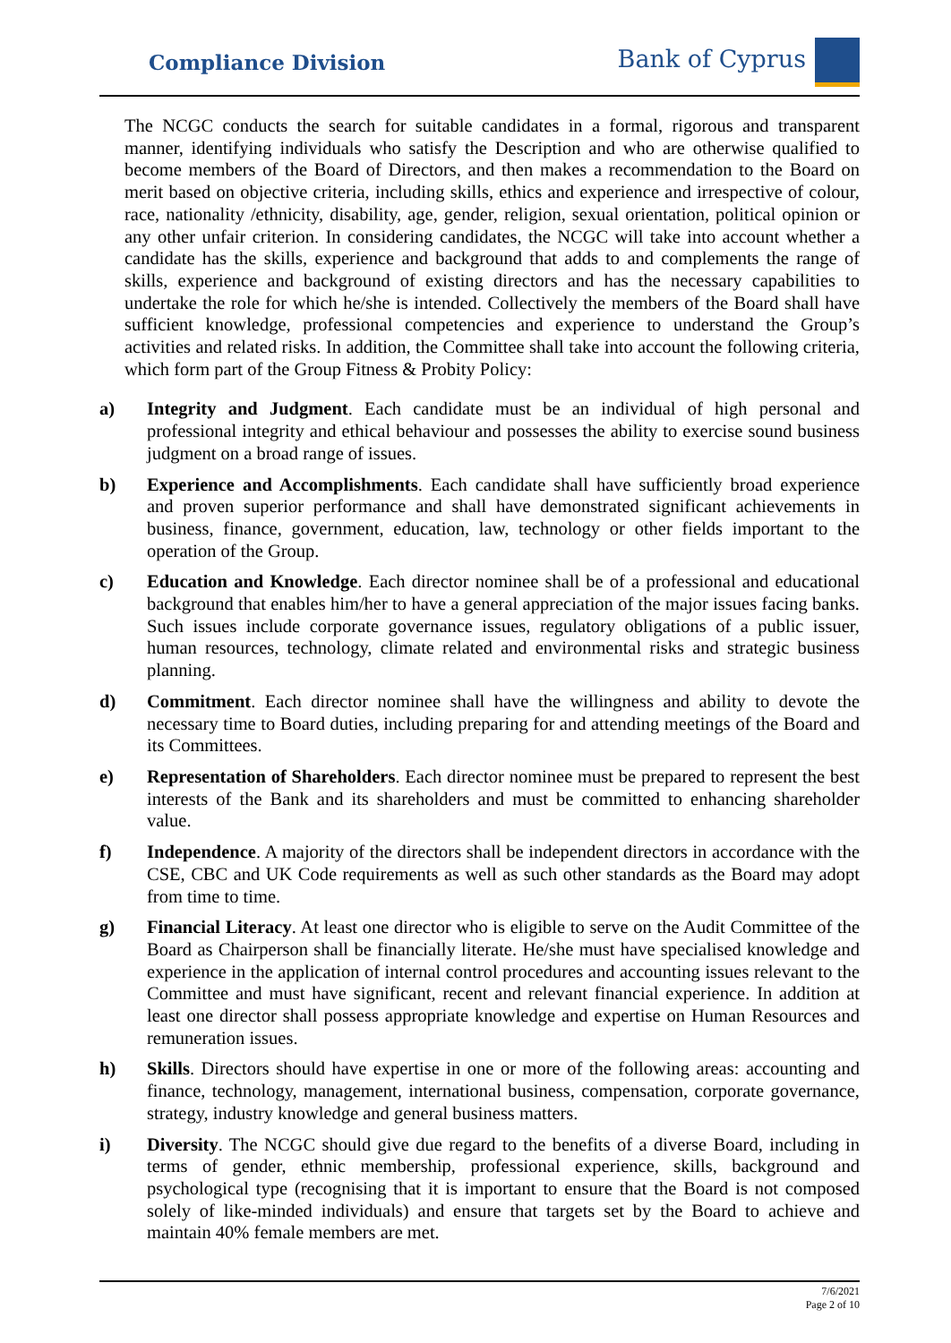Compliance Division
Bank of Cyprus
The NCGC conducts the search for suitable candidates in a formal, rigorous and transparent manner, identifying individuals who satisfy the Description and who are otherwise qualified to become members of the Board of Directors, and then makes a recommendation to the Board on merit based on objective criteria, including skills, ethics and experience and irrespective of colour, race, nationality /ethnicity, disability, age, gender, religion, sexual orientation, political opinion or any other unfair criterion. In considering candidates, the NCGC will take into account whether a candidate has the skills, experience and background that adds to and complements the range of skills, experience and background of existing directors and has the necessary capabilities to undertake the role for which he/she is intended. Collectively the members of the Board shall have sufficient knowledge, professional competencies and experience to understand the Group’s activities and related risks. In addition, the Committee shall take into account the following criteria, which form part of the Group Fitness & Probity Policy:
a) Integrity and Judgment. Each candidate must be an individual of high personal and professional integrity and ethical behaviour and possesses the ability to exercise sound business judgment on a broad range of issues.
b) Experience and Accomplishments. Each candidate shall have sufficiently broad experience and proven superior performance and shall have demonstrated significant achievements in business, finance, government, education, law, technology or other fields important to the operation of the Group.
c) Education and Knowledge. Each director nominee shall be of a professional and educational background that enables him/her to have a general appreciation of the major issues facing banks. Such issues include corporate governance issues, regulatory obligations of a public issuer, human resources, technology, climate related and environmental risks and strategic business planning.
d) Commitment. Each director nominee shall have the willingness and ability to devote the necessary time to Board duties, including preparing for and attending meetings of the Board and its Committees.
e) Representation of Shareholders. Each director nominee must be prepared to represent the best interests of the Bank and its shareholders and must be committed to enhancing shareholder value.
f) Independence. A majority of the directors shall be independent directors in accordance with the CSE, CBC and UK Code requirements as well as such other standards as the Board may adopt from time to time.
g) Financial Literacy. At least one director who is eligible to serve on the Audit Committee of the Board as Chairperson shall be financially literate. He/she must have specialised knowledge and experience in the application of internal control procedures and accounting issues relevant to the Committee and must have significant, recent and relevant financial experience. In addition at least one director shall possess appropriate knowledge and expertise on Human Resources and remuneration issues.
h) Skills. Directors should have expertise in one or more of the following areas: accounting and finance, technology, management, international business, compensation, corporate governance, strategy, industry knowledge and general business matters.
i) Diversity. The NCGC should give due regard to the benefits of a diverse Board, including in terms of gender, ethnic membership, professional experience, skills, background and psychological type (recognising that it is important to ensure that the Board is not composed solely of like-minded individuals) and ensure that targets set by the Board to achieve and maintain 40% female members are met.
7/6/2021
Page 2 of 10